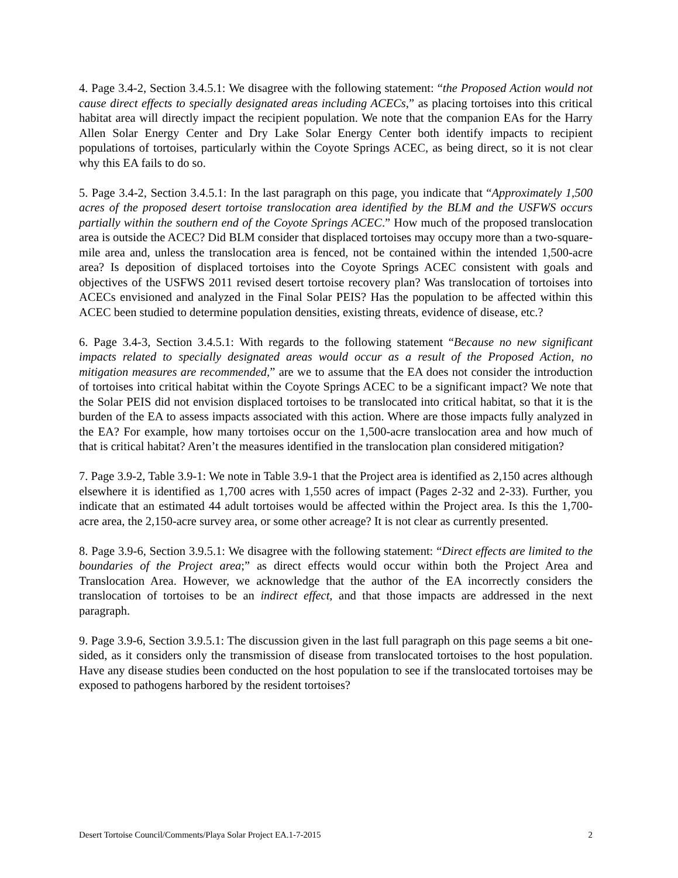4. Page 3.4-2, Section 3.4.5.1: We disagree with the following statement: “the Proposed Action would not cause direct effects to specially designated areas including ACECs,” as placing tortoises into this critical habitat area will directly impact the recipient population. We note that the companion EAs for the Harry Allen Solar Energy Center and Dry Lake Solar Energy Center both identify impacts to recipient populations of tortoises, particularly within the Coyote Springs ACEC, as being direct, so it is not clear why this EA fails to do so.
5. Page 3.4-2, Section 3.4.5.1: In the last paragraph on this page, you indicate that “Approximately 1,500 acres of the proposed desert tortoise translocation area identified by the BLM and the USFWS occurs partially within the southern end of the Coyote Springs ACEC.” How much of the proposed translocation area is outside the ACEC? Did BLM consider that displaced tortoises may occupy more than a two-square-mile area and, unless the translocation area is fenced, not be contained within the intended 1,500-acre area? Is deposition of displaced tortoises into the Coyote Springs ACEC consistent with goals and objectives of the USFWS 2011 revised desert tortoise recovery plan? Was translocation of tortoises into ACECs envisioned and analyzed in the Final Solar PEIS? Has the population to be affected within this ACEC been studied to determine population densities, existing threats, evidence of disease, etc.?
6. Page 3.4-3, Section 3.4.5.1: With regards to the following statement “Because no new significant impacts related to specially designated areas would occur as a result of the Proposed Action, no mitigation measures are recommended,” are we to assume that the EA does not consider the introduction of tortoises into critical habitat within the Coyote Springs ACEC to be a significant impact? We note that the Solar PEIS did not envision displaced tortoises to be translocated into critical habitat, so that it is the burden of the EA to assess impacts associated with this action. Where are those impacts fully analyzed in the EA? For example, how many tortoises occur on the 1,500-acre translocation area and how much of that is critical habitat? Aren’t the measures identified in the translocation plan considered mitigation?
7. Page 3.9-2, Table 3.9-1: We note in Table 3.9-1 that the Project area is identified as 2,150 acres although elsewhere it is identified as 1,700 acres with 1,550 acres of impact (Pages 2-32 and 2-33). Further, you indicate that an estimated 44 adult tortoises would be affected within the Project area. Is this the 1,700-acre area, the 2,150-acre survey area, or some other acreage? It is not clear as currently presented.
8. Page 3.9-6, Section 3.9.5.1: We disagree with the following statement: “Direct effects are limited to the boundaries of the Project area;” as direct effects would occur within both the Project Area and Translocation Area. However, we acknowledge that the author of the EA incorrectly considers the translocation of tortoises to be an indirect effect, and that those impacts are addressed in the next paragraph.
9. Page 3.9-6, Section 3.9.5.1: The discussion given in the last full paragraph on this page seems a bit one-sided, as it considers only the transmission of disease from translocated tortoises to the host population. Have any disease studies been conducted on the host population to see if the translocated tortoises may be exposed to pathogens harbored by the resident tortoises?
Desert Tortoise Council/Comments/Playa Solar Project EA.1-7-2015 2